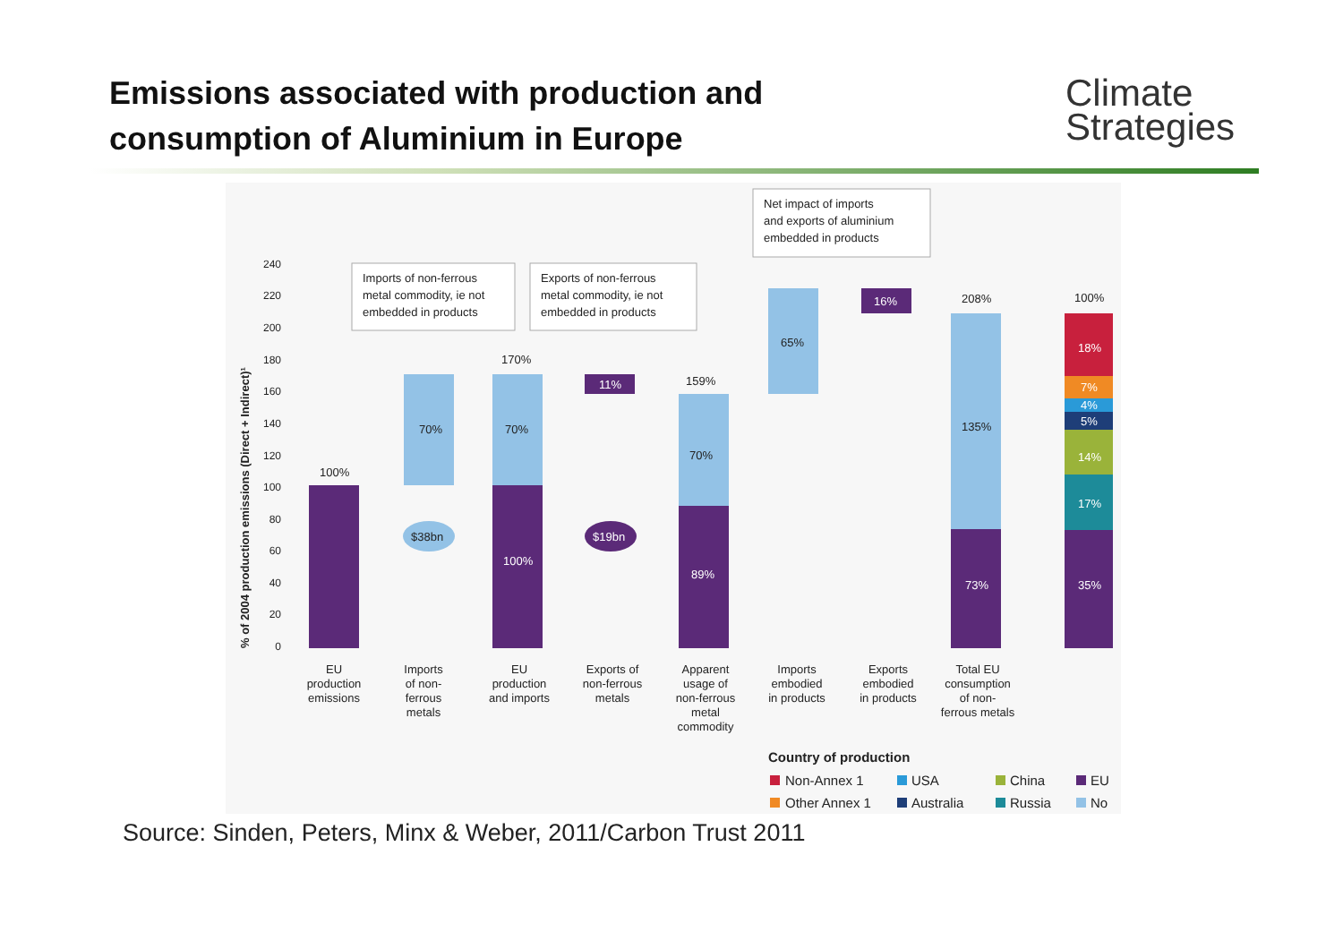Emissions associated with production and
consumption of Aluminium in Europe
Climate
Strategies
% of 2004 production emissions (Direct + Indirect)¹
240
220
200
180
160
140
120
100
80
60
40
20
0
100%
70%
70%
100%
170%
11%
159%
70%
89%
65%
16%
208%
135%
73%
100%
18%
7%
4%
5%
14%
17%
35%
$38bn
$19bn
Imports of non-ferrous
metal commodity, ie not
embedded in products
Exports of non-ferrous
metal commodity, ie not
embedded in products
Net impact of imports
and exports of aluminium
embedded in products
EU
production
emissions
Imports
of non-
ferrous
metals
EU
production
and imports
Exports of
non-ferrous
metals
Apparent
usage of
non-ferrous
metal
commodity
Imports
embodied
in products
Exports
embodied
in products
Total EU
consumption
of non-
ferrous metals
Country of production
Non-Annex 1
USA
China
EU
Other Annex 1
Australia
Russia
No
Source: Sinden, Peters, Minx & Weber, 2011/Carbon Trust 2011